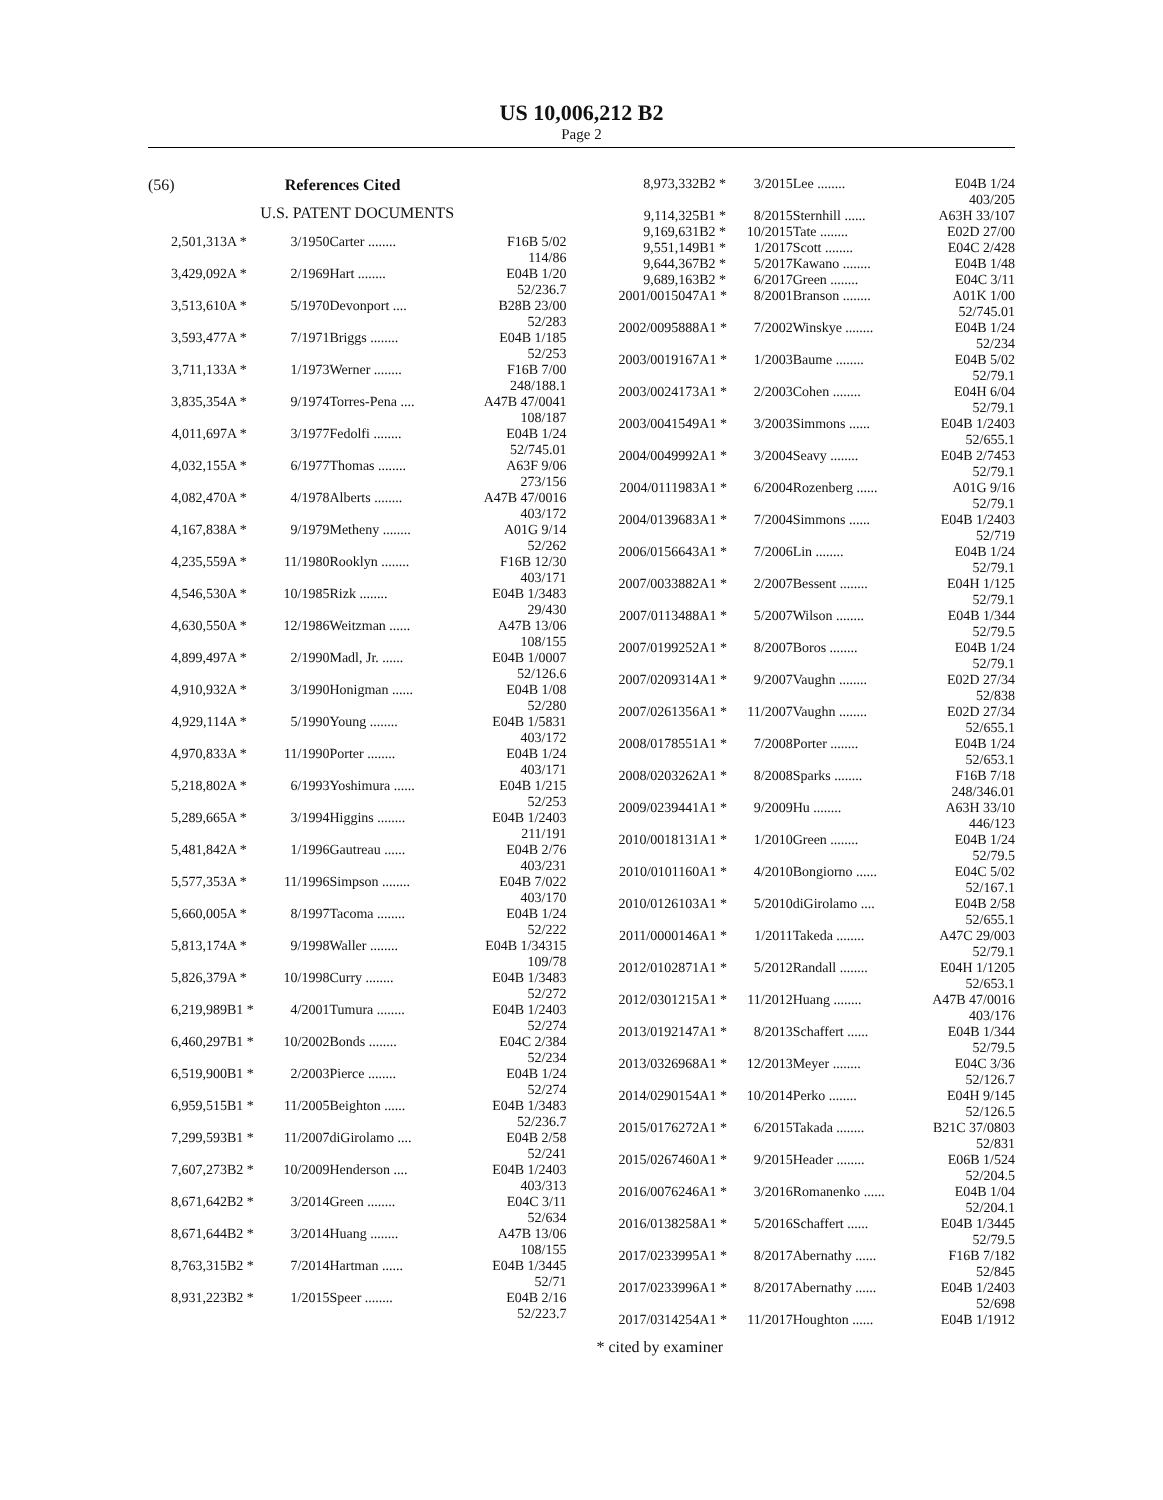US 10,006,212 B2
Page 2
(56) References Cited
U.S. PATENT DOCUMENTS
| 2,501,313 | A * | 3/1950 | Carter ........ | F16B 5/02 114/86 |
| 3,429,092 | A * | 2/1969 | Hart ........ | E04B 1/20 52/236.7 |
| 3,513,610 | A * | 5/1970 | Devonport .... | B28B 23/00 52/283 |
| 3,593,477 | A * | 7/1971 | Briggs ........ | E04B 1/185 52/253 |
| 3,711,133 | A * | 1/1973 | Werner ........ | F16B 7/00 248/188.1 |
| 3,835,354 | A * | 9/1974 | Torres-Pena .... | A47B 47/0041 108/187 |
| 4,011,697 | A * | 3/1977 | Fedolfi ........ | E04B 1/24 52/745.01 |
| 4,032,155 | A * | 6/1977 | Thomas ........ | A63F 9/06 273/156 |
| 4,082,470 | A * | 4/1978 | Alberts ........ | A47B 47/0016 403/172 |
| 4,167,838 | A * | 9/1979 | Metheny ........ | A01G 9/14 52/262 |
| 4,235,559 | A * | 11/1980 | Rooklyn ........ | F16B 12/30 403/171 |
| 4,546,530 | A * | 10/1985 | Rizk ........ | E04B 1/3483 29/430 |
| 4,630,550 | A * | 12/1986 | Weitzman ...... | A47B 13/06 108/155 |
| 4,899,497 | A * | 2/1990 | Madl, Jr. ...... | E04B 1/0007 52/126.6 |
| 4,910,932 | A * | 3/1990 | Honigman ...... | E04B 1/08 52/280 |
| 4,929,114 | A * | 5/1990 | Young ........ | E04B 1/5831 403/172 |
| 4,970,833 | A * | 11/1990 | Porter ........ | E04B 1/24 403/171 |
| 5,218,802 | A * | 6/1993 | Yoshimura ...... | E04B 1/215 52/253 |
| 5,289,665 | A * | 3/1994 | Higgins ........ | E04B 1/2403 211/191 |
| 5,481,842 | A * | 1/1996 | Gautreau ...... | E04B 2/76 403/231 |
| 5,577,353 | A * | 11/1996 | Simpson ........ | E04B 7/022 403/170 |
| 5,660,005 | A * | 8/1997 | Tacoma ........ | E04B 1/24 52/222 |
| 5,813,174 | A * | 9/1998 | Waller ........ | E04B 1/34315 109/78 |
| 5,826,379 | A * | 10/1998 | Curry ........ | E04B 1/3483 52/272 |
| 6,219,989 | B1 * | 4/2001 | Tumura ........ | E04B 1/2403 52/274 |
| 6,460,297 | B1 * | 10/2002 | Bonds ........ | E04C 2/384 52/234 |
| 6,519,900 | B1 * | 2/2003 | Pierce ........ | E04B 1/24 52/274 |
| 6,959,515 | B1 * | 11/2005 | Beighton ...... | E04B 1/3483 52/236.7 |
| 7,299,593 | B1 * | 11/2007 | diGirolamo .... | E04B 2/58 52/241 |
| 7,607,273 | B2 * | 10/2009 | Henderson .... | E04B 1/2403 403/313 |
| 8,671,642 | B2 * | 3/2014 | Green ........ | E04C 3/11 52/634 |
| 8,671,644 | B2 * | 3/2014 | Huang ........ | A47B 13/06 108/155 |
| 8,763,315 | B2 * | 7/2014 | Hartman ...... | E04B 1/3445 52/71 |
| 8,931,223 | B2 * | 1/2015 | Speer ........ | E04B 2/16 52/223.7 |
| 8,973,332 | B2 * | 3/2015 | Lee ........ | E04B 1/24 403/205 |
| 9,114,325 | B1 * | 8/2015 | Sternhill ...... | A63H 33/107 |
| 9,169,631 | B2 * | 10/2015 | Tate ........ | E02D 27/00 |
| 9,551,149 | B1 * | 1/2017 | Scott ........ | E04C 2/428 |
| 9,644,367 | B2 * | 5/2017 | Kawano ........ | E04B 1/48 |
| 9,689,163 | B2 * | 6/2017 | Green ........ | E04C 3/11 |
| 2001/0015047 | A1 * | 8/2001 | Branson ........ | A01K 1/00 52/745.01 |
| 2002/0095888 | A1 * | 7/2002 | Winskye ........ | E04B 1/24 52/234 |
| 2003/0019167 | A1 * | 1/2003 | Baume ........ | E04B 5/02 52/79.1 |
| 2003/0024173 | A1 * | 2/2003 | Cohen ........ | E04H 6/04 52/79.1 |
| 2003/0041549 | A1 * | 3/2003 | Simmons ...... | E04B 1/2403 52/655.1 |
| 2004/0049992 | A1 * | 3/2004 | Seavy ........ | E04B 2/7453 52/79.1 |
| 2004/0111983 | A1 * | 6/2004 | Rozenberg ...... | A01G 9/16 52/79.1 |
| 2004/0139683 | A1 * | 7/2004 | Simmons ...... | E04B 1/2403 52/719 |
| 2006/0156643 | A1 * | 7/2006 | Lin ........ | E04B 1/24 52/79.1 |
| 2007/0033882 | A1 * | 2/2007 | Bessent ........ | E04H 1/125 52/79.1 |
| 2007/0113488 | A1 * | 5/2007 | Wilson ........ | E04B 1/344 52/79.5 |
| 2007/0199252 | A1 * | 8/2007 | Boros ........ | E04B 1/24 52/79.1 |
| 2007/0209314 | A1 * | 9/2007 | Vaughn ........ | E02D 27/34 52/838 |
| 2007/0261356 | A1 * | 11/2007 | Vaughn ........ | E02D 27/34 52/655.1 |
| 2008/0178551 | A1 * | 7/2008 | Porter ........ | E04B 1/24 52/653.1 |
| 2008/0203262 | A1 * | 8/2008 | Sparks ........ | F16B 7/18 248/346.01 |
| 2009/0239441 | A1 * | 9/2009 | Hu ........ | A63H 33/10 446/123 |
| 2010/0018131 | A1 * | 1/2010 | Green ........ | E04B 1/24 52/79.5 |
| 2010/0101160 | A1 * | 4/2010 | Bongiorno ...... | E04C 5/02 52/167.1 |
| 2010/0126103 | A1 * | 5/2010 | diGirolamo .... | E04B 2/58 52/655.1 |
| 2011/0000146 | A1 * | 1/2011 | Takeda ........ | A47C 29/003 52/79.1 |
| 2012/0102871 | A1 * | 5/2012 | Randall ........ | E04H 1/1205 52/653.1 |
| 2012/0301215 | A1 * | 11/2012 | Huang ........ | A47B 47/0016 403/176 |
| 2013/0192147 | A1 * | 8/2013 | Schaffert ...... | E04B 1/344 52/79.5 |
| 2013/0326968 | A1 * | 12/2013 | Meyer ........ | E04C 3/36 52/126.7 |
| 2014/0290154 | A1 * | 10/2014 | Perko ........ | E04H 9/145 52/126.5 |
| 2015/0176272 | A1 * | 6/2015 | Takada ........ | B21C 37/0803 52/831 |
| 2015/0267460 | A1 * | 9/2015 | Header ........ | E06B 1/524 52/204.5 |
| 2016/0076246 | A1 * | 3/2016 | Romanenko ...... | E04B 1/04 52/204.1 |
| 2016/0138258 | A1 * | 5/2016 | Schaffert ...... | E04B 1/3445 52/79.5 |
| 2017/0233995 | A1 * | 8/2017 | Abernathy ...... | F16B 7/182 52/845 |
| 2017/0233996 | A1 * | 8/2017 | Abernathy ...... | E04B 1/2403 52/698 |
| 2017/0314254 | A1 * | 11/2017 | Houghton ...... | E04B 1/1912 |
* cited by examiner